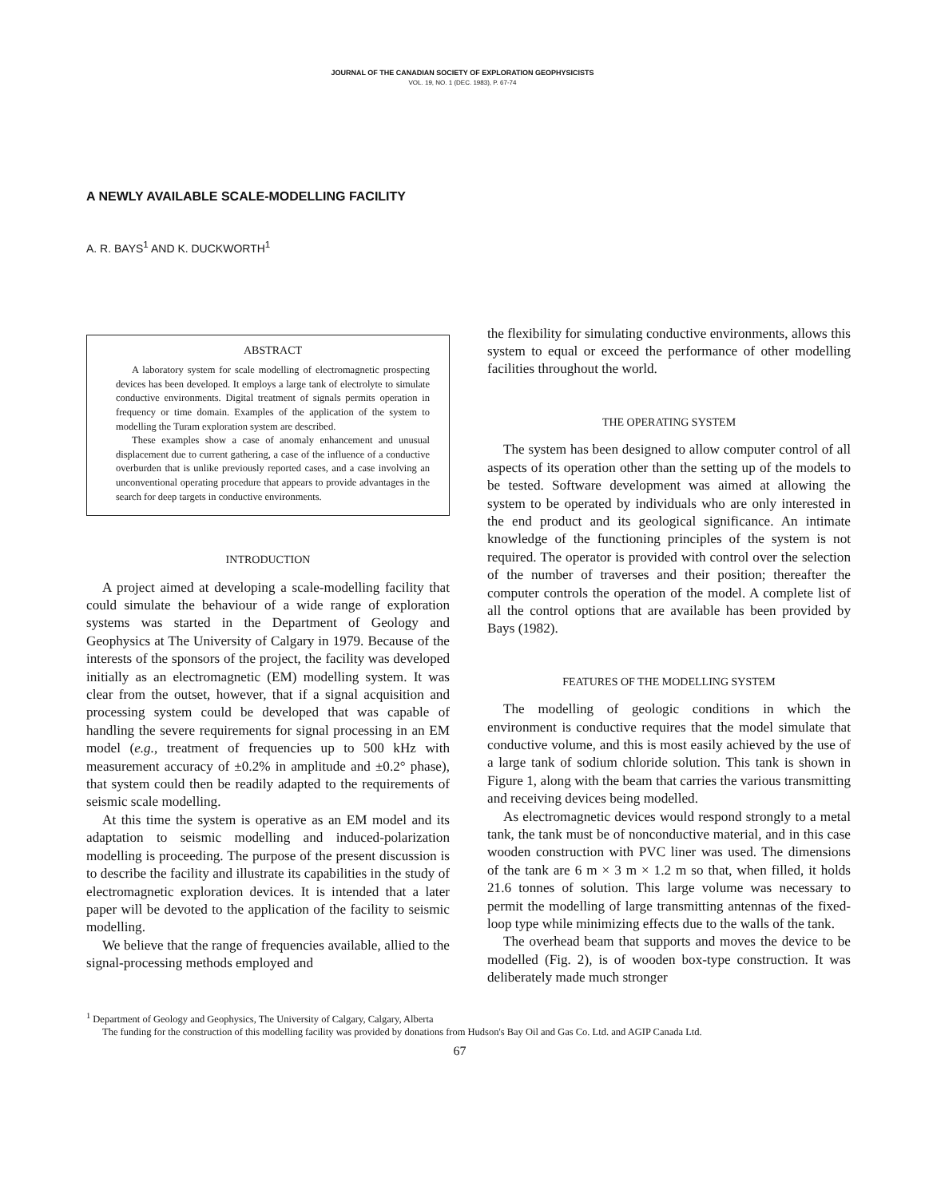JOURNAL OF THE CANADIAN SOCIETY OF EXPLORATION GEOPHYSICISTS
VOL. 19, NO. 1 (DEC. 1983), P. 67-74
A NEWLY AVAILABLE SCALE-MODELLING FACILITY
A. R. BAYS<sup>1</sup> AND K. DUCKWORTH<sup>1</sup>
ABSTRACT
A laboratory system for scale modelling of electromagnetic prospecting devices has been developed. It employs a large tank of electrolyte to simulate conductive environments. Digital treatment of signals permits operation in frequency or time domain. Examples of the application of the system to modelling the Turam exploration system are described.
These examples show a case of anomaly enhancement and unusual displacement due to current gathering, a case of the influence of a conductive overburden that is unlike previously reported cases, and a case involving an unconventional operating procedure that appears to provide advantages in the search for deep targets in conductive environments.
INTRODUCTION
A project aimed at developing a scale-modelling facility that could simulate the behaviour of a wide range of exploration systems was started in the Department of Geology and Geophysics at The University of Calgary in 1979. Because of the interests of the sponsors of the project, the facility was developed initially as an electromagnetic (EM) modelling system. It was clear from the outset, however, that if a signal acquisition and processing system could be developed that was capable of handling the severe requirements for signal processing in an EM model (e.g., treatment of frequencies up to 500 kHz with measurement accuracy of ±0.2% in amplitude and ±0.2° phase), that system could then be readily adapted to the requirements of seismic scale modelling.
At this time the system is operative as an EM model and its adaptation to seismic modelling and induced-polarization modelling is proceeding. The purpose of the present discussion is to describe the facility and illustrate its capabilities in the study of electromagnetic exploration devices. It is intended that a later paper will be devoted to the application of the facility to seismic modelling.
We believe that the range of frequencies available, allied to the signal-processing methods employed and
the flexibility for simulating conductive environments, allows this system to equal or exceed the performance of other modelling facilities throughout the world.
THE OPERATING SYSTEM
The system has been designed to allow computer control of all aspects of its operation other than the setting up of the models to be tested. Software development was aimed at allowing the system to be operated by individuals who are only interested in the end product and its geological significance. An intimate knowledge of the functioning principles of the system is not required. The operator is provided with control over the selection of the number of traverses and their position; thereafter the computer controls the operation of the model. A complete list of all the control options that are available has been provided by Bays (1982).
FEATURES OF THE MODELLING SYSTEM
The modelling of geologic conditions in which the environment is conductive requires that the model simulate that conductive volume, and this is most easily achieved by the use of a large tank of sodium chloride solution. This tank is shown in Figure 1, along with the beam that carries the various transmitting and receiving devices being modelled.
As electromagnetic devices would respond strongly to a metal tank, the tank must be of nonconductive material, and in this case wooden construction with PVC liner was used. The dimensions of the tank are 6 m × 3 m × 1.2 m so that, when filled, it holds 21.6 tonnes of solution. This large volume was necessary to permit the modelling of large transmitting antennas of the fixed-loop type while minimizing effects due to the walls of the tank.
The overhead beam that supports and moves the device to be modelled (Fig. 2), is of wooden box-type construction. It was deliberately made much stronger
<sup>1</sup> Department of Geology and Geophysics, The University of Calgary, Calgary, Alberta
The funding for the construction of this modelling facility was provided by donations from Hudson's Bay Oil and Gas Co. Ltd. and AGIP Canada Ltd.
67